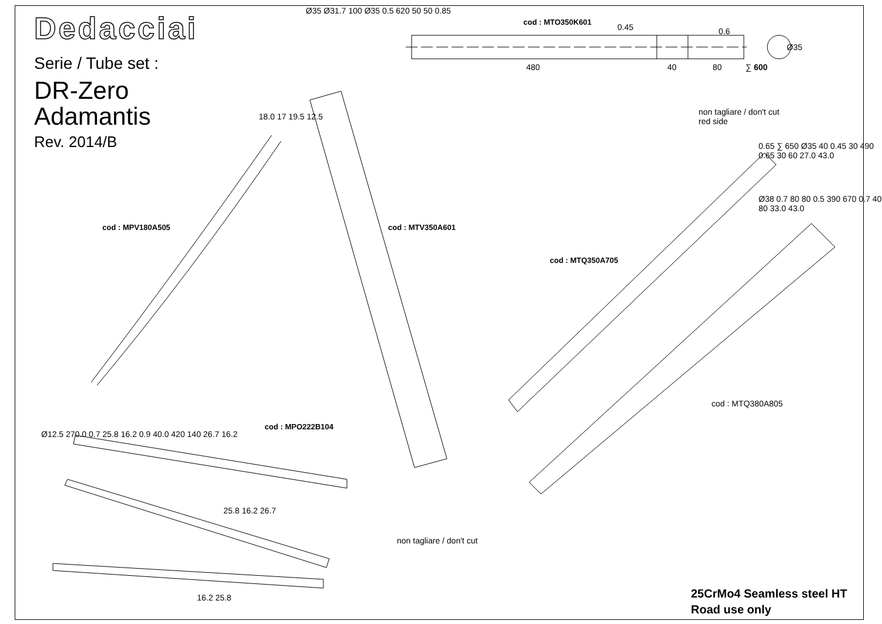Dedacciai
Serie / Tube set :
DR-Zero
Adamantis
Rev. 2014/B
cod : MTO350K601
480 40 80 ∑ 600
Ø35
0.45 0.6
non tagliare / don't cut
red side
cod : MPV180A505 cod : MTV350A601
cod : MTQ350A705
cod : MTQ380A805
cod : MPO222B104
non tagliare / don't cut
Ø35 Ø31.7 100 Ø35 0.5 620 50 50 0.85
18.0 17 19.5 12.5
0.65 ∑ 650 Ø35 40 0.45 30 490 0.65 30 60 27.0 43.0
Ø38 0.7 80 80 0.5 390 670 0.7 40 80 33.0 43.0
Ø12.5 270.0 0.7 25.8 16.2 0.9 40.0 420 140 26.7 16.2
25.8 16.2 26.7
16.2 25.8
25CrMo4 Seamless steel HT
Road use only